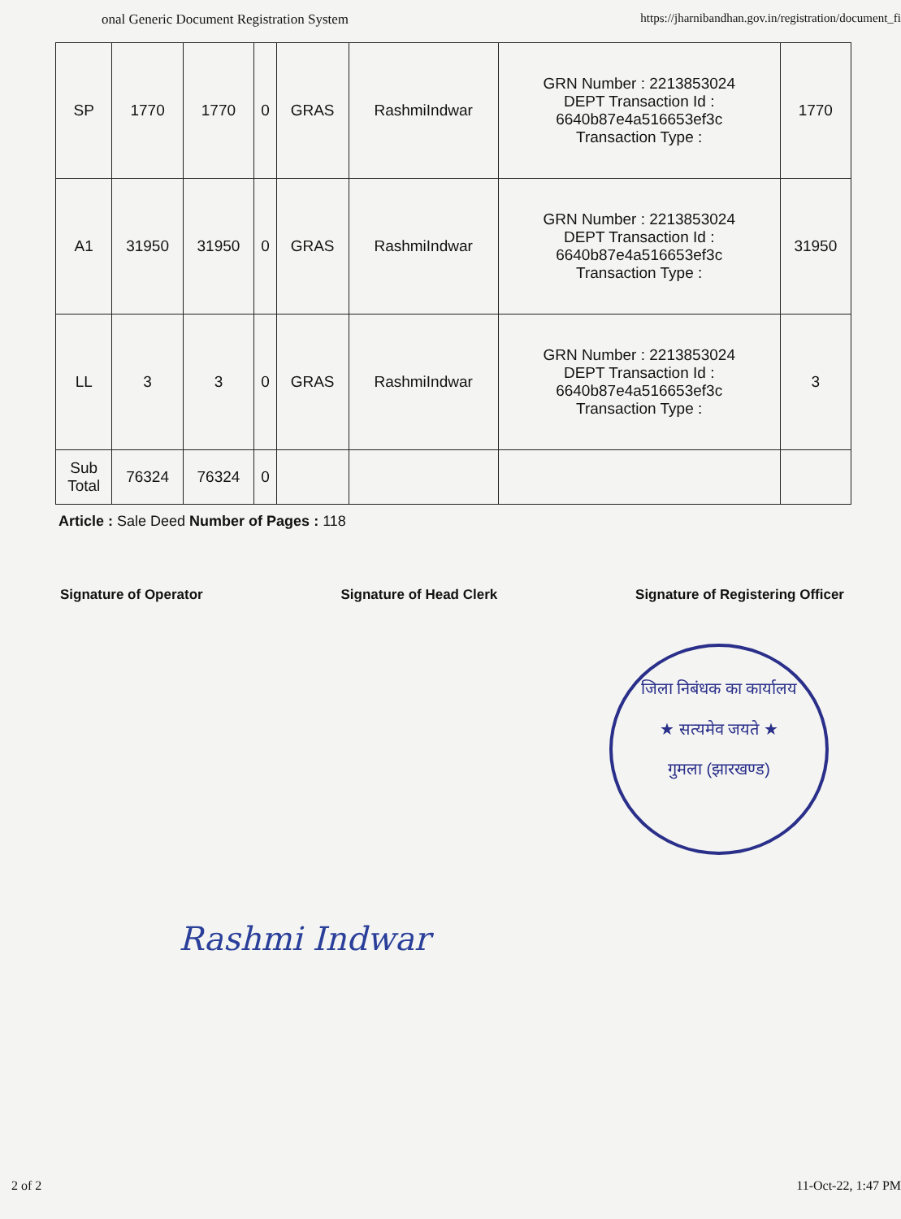onal Generic Document Registration System https://jharnibandhan.gov.in/registration/document_fi
| SP | 1770 | 1770 | 0 | GRAS | RashmiIndwar | GRN Number : 2213853024 DEPT Transaction Id : 6640b87e4a516653ef3c Transaction Type : | 1770 |
| A1 | 31950 | 31950 | 0 | GRAS | RashmiIndwar | GRN Number : 2213853024 DEPT Transaction Id : 6640b87e4a516653ef3c Transaction Type : | 31950 |
| LL | 3 | 3 | 0 | GRAS | RashmiIndwar | GRN Number : 2213853024 DEPT Transaction Id : 6640b87e4a516653ef3c Transaction Type : | 3 |
| Sub Total | 76324 | 76324 | 0 | | | | |
Article : Sale Deed Number of Pages : 118
Signature of Operator Signature of Head Clerk Signature of Registering Officer
जिला निबंधक का कार्यालय
★ सत्यमेव जयते ★
गुमला (झारखण्ड)
Rashmi Indwar
2 of 2 11-Oct-22, 1:47 PM